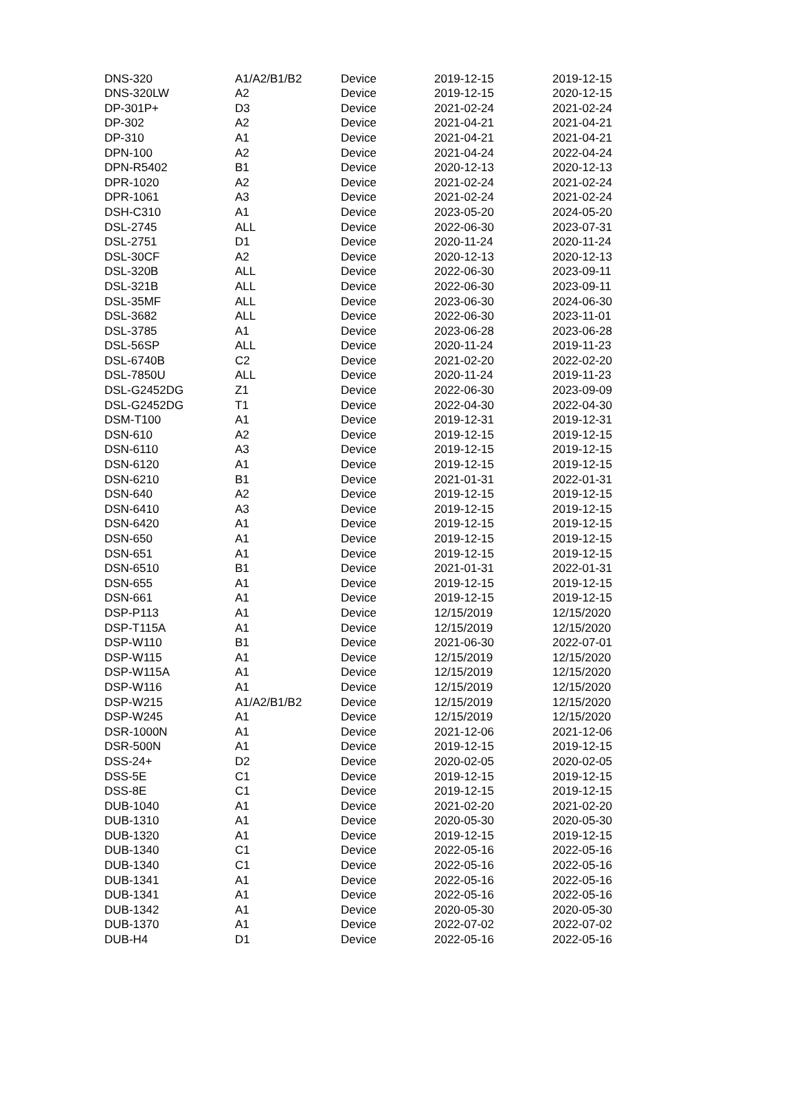| DNS-320 | A1/A2/B1/B2 | Device | 2019-12-15 | 2019-12-15 |
| DNS-320LW | A2 | Device | 2019-12-15 | 2020-12-15 |
| DP-301P+ | D3 | Device | 2021-02-24 | 2021-02-24 |
| DP-302 | A2 | Device | 2021-04-21 | 2021-04-21 |
| DP-310 | A1 | Device | 2021-04-21 | 2021-04-21 |
| DPN-100 | A2 | Device | 2021-04-24 | 2022-04-24 |
| DPN-R5402 | B1 | Device | 2020-12-13 | 2020-12-13 |
| DPR-1020 | A2 | Device | 2021-02-24 | 2021-02-24 |
| DPR-1061 | A3 | Device | 2021-02-24 | 2021-02-24 |
| DSH-C310 | A1 | Device | 2023-05-20 | 2024-05-20 |
| DSL-2745 | ALL | Device | 2022-06-30 | 2023-07-31 |
| DSL-2751 | D1 | Device | 2020-11-24 | 2020-11-24 |
| DSL-30CF | A2 | Device | 2020-12-13 | 2020-12-13 |
| DSL-320B | ALL | Device | 2022-06-30 | 2023-09-11 |
| DSL-321B | ALL | Device | 2022-06-30 | 2023-09-11 |
| DSL-35MF | ALL | Device | 2023-06-30 | 2024-06-30 |
| DSL-3682 | ALL | Device | 2022-06-30 | 2023-11-01 |
| DSL-3785 | A1 | Device | 2023-06-28 | 2023-06-28 |
| DSL-56SP | ALL | Device | 2020-11-24 | 2019-11-23 |
| DSL-6740B | C2 | Device | 2021-02-20 | 2022-02-20 |
| DSL-7850U | ALL | Device | 2020-11-24 | 2019-11-23 |
| DSL-G2452DG | Z1 | Device | 2022-06-30 | 2023-09-09 |
| DSL-G2452DG | T1 | Device | 2022-04-30 | 2022-04-30 |
| DSM-T100 | A1 | Device | 2019-12-31 | 2019-12-31 |
| DSN-610 | A2 | Device | 2019-12-15 | 2019-12-15 |
| DSN-6110 | A3 | Device | 2019-12-15 | 2019-12-15 |
| DSN-6120 | A1 | Device | 2019-12-15 | 2019-12-15 |
| DSN-6210 | B1 | Device | 2021-01-31 | 2022-01-31 |
| DSN-640 | A2 | Device | 2019-12-15 | 2019-12-15 |
| DSN-6410 | A3 | Device | 2019-12-15 | 2019-12-15 |
| DSN-6420 | A1 | Device | 2019-12-15 | 2019-12-15 |
| DSN-650 | A1 | Device | 2019-12-15 | 2019-12-15 |
| DSN-651 | A1 | Device | 2019-12-15 | 2019-12-15 |
| DSN-6510 | B1 | Device | 2021-01-31 | 2022-01-31 |
| DSN-655 | A1 | Device | 2019-12-15 | 2019-12-15 |
| DSN-661 | A1 | Device | 2019-12-15 | 2019-12-15 |
| DSP-P113 | A1 | Device | 12/15/2019 | 12/15/2020 |
| DSP-T115A | A1 | Device | 12/15/2019 | 12/15/2020 |
| DSP-W110 | B1 | Device | 2021-06-30 | 2022-07-01 |
| DSP-W115 | A1 | Device | 12/15/2019 | 12/15/2020 |
| DSP-W115A | A1 | Device | 12/15/2019 | 12/15/2020 |
| DSP-W116 | A1 | Device | 12/15/2019 | 12/15/2020 |
| DSP-W215 | A1/A2/B1/B2 | Device | 12/15/2019 | 12/15/2020 |
| DSP-W245 | A1 | Device | 12/15/2019 | 12/15/2020 |
| DSR-1000N | A1 | Device | 2021-12-06 | 2021-12-06 |
| DSR-500N | A1 | Device | 2019-12-15 | 2019-12-15 |
| DSS-24+ | D2 | Device | 2020-02-05 | 2020-02-05 |
| DSS-5E | C1 | Device | 2019-12-15 | 2019-12-15 |
| DSS-8E | C1 | Device | 2019-12-15 | 2019-12-15 |
| DUB-1040 | A1 | Device | 2021-02-20 | 2021-02-20 |
| DUB-1310 | A1 | Device | 2020-05-30 | 2020-05-30 |
| DUB-1320 | A1 | Device | 2019-12-15 | 2019-12-15 |
| DUB-1340 | C1 | Device | 2022-05-16 | 2022-05-16 |
| DUB-1340 | C1 | Device | 2022-05-16 | 2022-05-16 |
| DUB-1341 | A1 | Device | 2022-05-16 | 2022-05-16 |
| DUB-1341 | A1 | Device | 2022-05-16 | 2022-05-16 |
| DUB-1342 | A1 | Device | 2020-05-30 | 2020-05-30 |
| DUB-1370 | A1 | Device | 2022-07-02 | 2022-07-02 |
| DUB-H4 | D1 | Device | 2022-05-16 | 2022-05-16 |